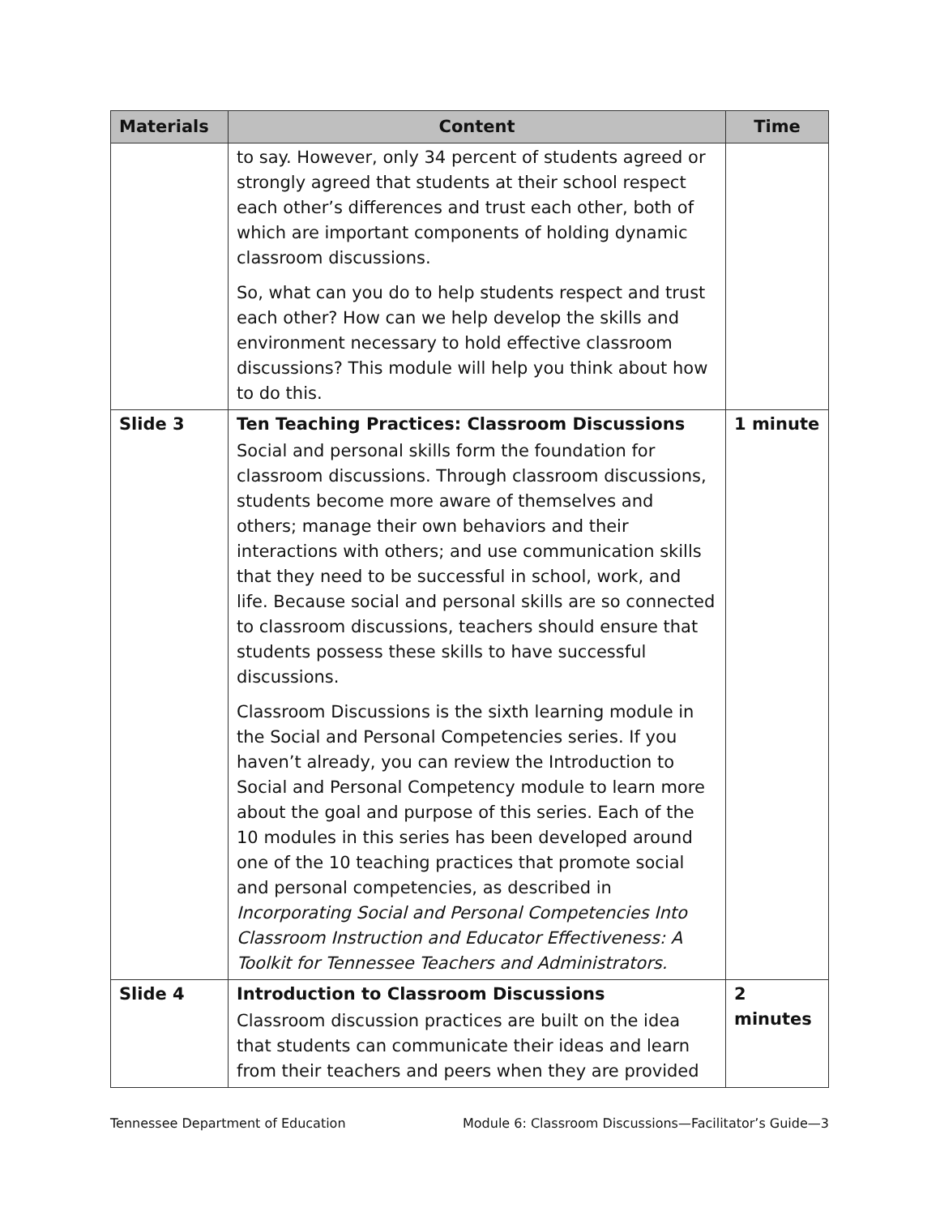| Materials | Content | Time |
| --- | --- | --- |
| | to say. However, only 34 percent of students agreed or strongly agreed that students at their school respect each other’s differences and trust each other, both of which are important components of holding dynamic classroom discussions. So, what can you do to help students respect and trust each other? How can we help develop the skills and environment necessary to hold effective classroom discussions? This module will help you think about how to do this. | |
| Slide 3 | Ten Teaching Practices: Classroom Discussions Social and personal skills form the foundation for classroom discussions. Through classroom discussions, students become more aware of themselves and others; manage their own behaviors and their interactions with others; and use communication skills that they need to be successful in school, work, and life. Because social and personal skills are so connected to classroom discussions, teachers should ensure that students possess these skills to have successful discussions. Classroom Discussions is the sixth learning module in the Social and Personal Competencies series. If you haven’t already, you can review the Introduction to Social and Personal Competency module to learn more about the goal and purpose of this series. Each of the 10 modules in this series has been developed around one of the 10 teaching practices that promote social and personal competencies, as described in Incorporating Social and Personal Competencies Into Classroom Instruction and Educator Effectiveness: A Toolkit for Tennessee Teachers and Administrators. | 1 minute |
| Slide 4 | Introduction to Classroom Discussions Classroom discussion practices are built on the idea that students can communicate their ideas and learn from their teachers and peers when they are provided | 2 minutes |
Tennessee Department of Education Module 6: Classroom Discussions—Facilitator’s Guide—3